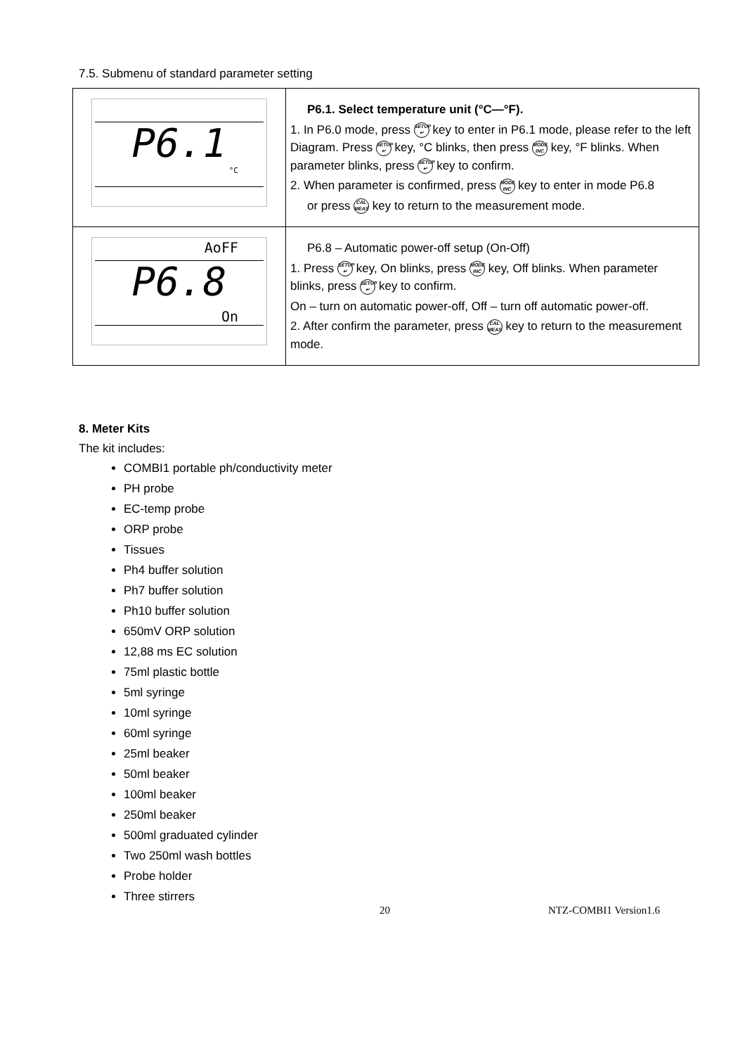7.5. Submenu of standard parameter setting
| P6.1 °C | P6.1. Select temperature unit (°C—°F). 1. In P6.0 mode, press SETUP ↵ key to enter in P6.1 mode, please refer to the left Diagram. Press SETUP ↵ key, °C blinks, then press MODE INC key, °F blinks. When parameter blinks, press SETUP ↵ key to confirm. 2. When parameter is confirmed, press MODE INC key to enter in mode P6.8 or press CAL MEAS key to return to the measurement mode. |
| AoFF P6.8 On | P6.8 – Automatic power-off setup (On-Off) 1. Press SETUP ↵ key, On blinks, press MODE INC key, Off blinks. When parameter blinks, press SETUP ↵ key to confirm. On – turn on automatic power-off, Off – turn off automatic power-off. 2. After confirm the parameter, press CAL MEAS key to return to the measurement mode. |
8. Meter Kits
The kit includes:
COMBI1 portable ph/conductivity meter
PH probe
EC-temp probe
ORP probe
Tissues
Ph4 buffer solution
Ph7 buffer solution
Ph10 buffer solution
650mV ORP solution
12,88 ms EC solution
75ml plastic bottle
5ml syringe
10ml syringe
60ml syringe
25ml beaker
50ml beaker
100ml beaker
250ml beaker
500ml graduated cylinder
Two 250ml wash bottles
Probe holder
Three stirrers
20 NTZ-COMBI1 Version1.6